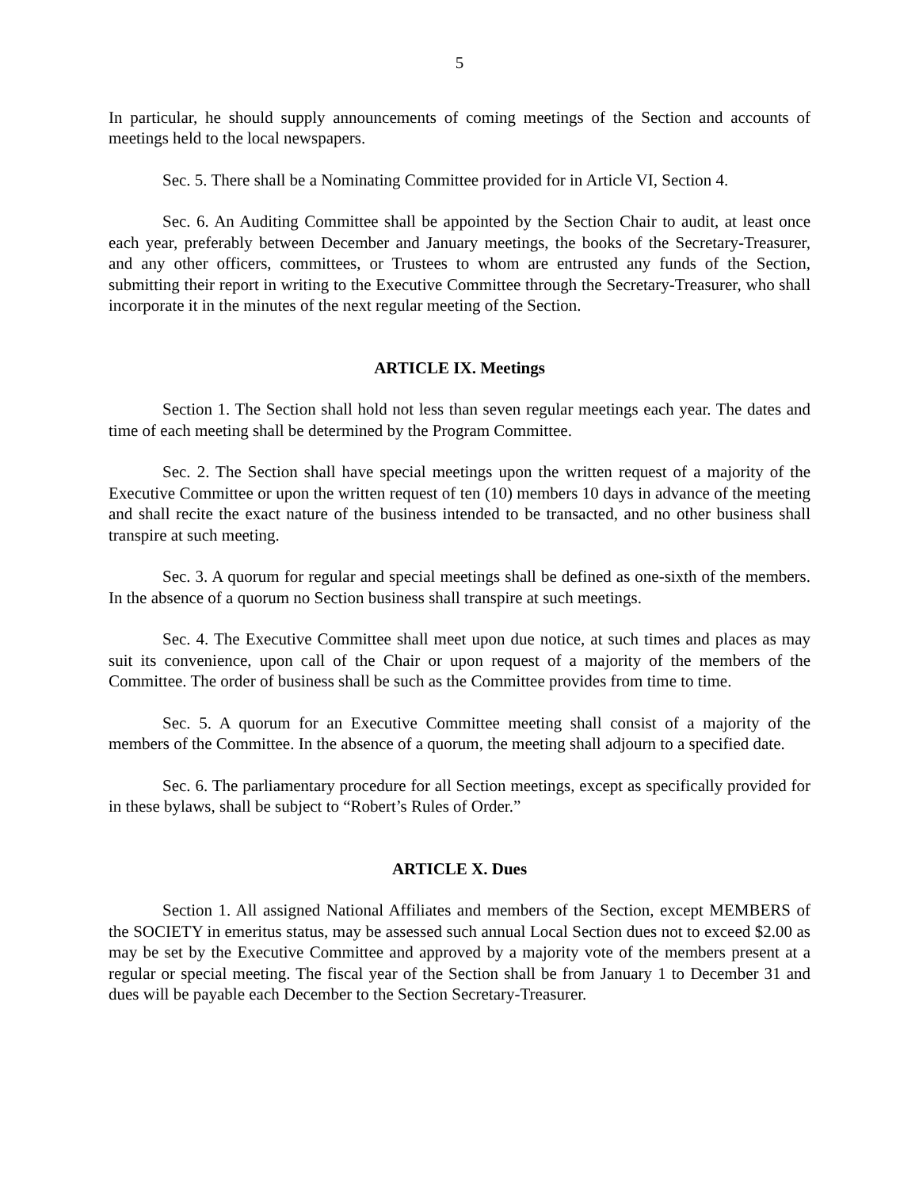5
In particular, he should supply announcements of coming meetings of the Section and accounts of meetings held to the local newspapers.
Sec. 5. There shall be a Nominating Committee provided for in Article VI, Section 4.
Sec. 6. An Auditing Committee shall be appointed by the Section Chair to audit, at least once each year, preferably between December and January meetings, the books of the Secretary-Treasurer, and any other officers, committees, or Trustees to whom are entrusted any funds of the Section, submitting their report in writing to the Executive Committee through the Secretary-Treasurer, who shall incorporate it in the minutes of the next regular meeting of the Section.
ARTICLE IX. Meetings
Section 1. The Section shall hold not less than seven regular meetings each year. The dates and time of each meeting shall be determined by the Program Committee.
Sec. 2. The Section shall have special meetings upon the written request of a majority of the Executive Committee or upon the written request of ten (10) members 10 days in advance of the meeting and shall recite the exact nature of the business intended to be transacted, and no other business shall transpire at such meeting.
Sec. 3. A quorum for regular and special meetings shall be defined as one-sixth of the members. In the absence of a quorum no Section business shall transpire at such meetings.
Sec. 4. The Executive Committee shall meet upon due notice, at such times and places as may suit its convenience, upon call of the Chair or upon request of a majority of the members of the Committee. The order of business shall be such as the Committee provides from time to time.
Sec. 5. A quorum for an Executive Committee meeting shall consist of a majority of the members of the Committee. In the absence of a quorum, the meeting shall adjourn to a specified date.
Sec. 6. The parliamentary procedure for all Section meetings, except as specifically provided for in these bylaws, shall be subject to “Robert’s Rules of Order.”
ARTICLE X. Dues
Section 1. All assigned National Affiliates and members of the Section, except MEMBERS of the SOCIETY in emeritus status, may be assessed such annual Local Section dues not to exceed $2.00 as may be set by the Executive Committee and approved by a majority vote of the members present at a regular or special meeting. The fiscal year of the Section shall be from January 1 to December 31 and dues will be payable each December to the Section Secretary-Treasurer.